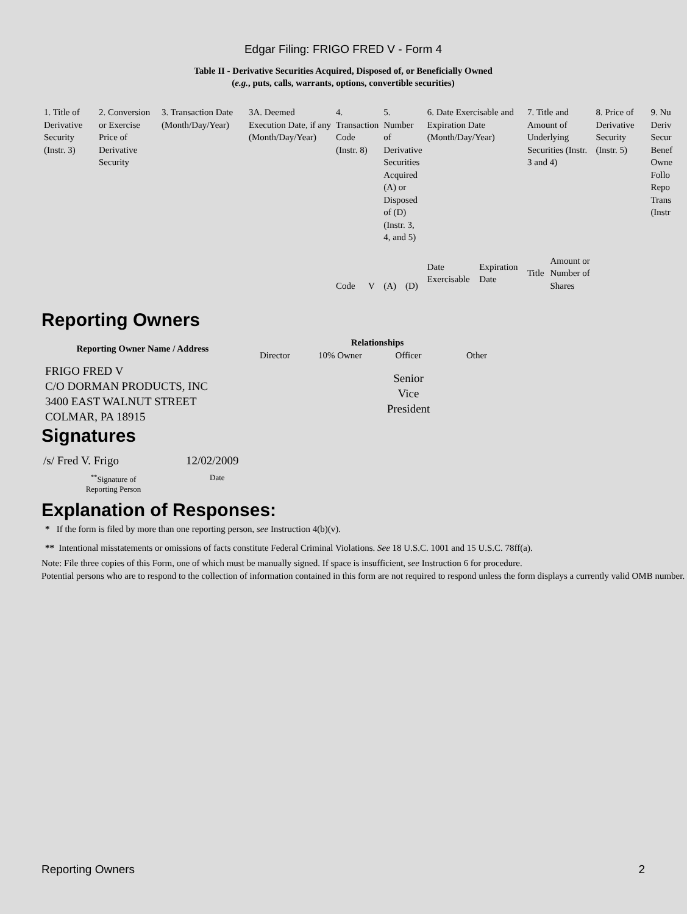Edgar Filing: FRIGO FRED V - Form 4
Table II - Derivative Securities Acquired, Disposed of, or Beneficially Owned
(e.g., puts, calls, warrants, options, convertible securities)
| 1. Title of Derivative Security (Instr. 3) | 2. Conversion or Exercise Price of Derivative Security | 3. Transaction Date (Month/Day/Year) | 3A. Deemed Execution Date, if any (Month/Day/Year) | 4. Transaction Code (Instr. 8) | | 5. Number of Derivative Securities Acquired (A) or Disposed of (D) (Instr. 3, 4, and 5) | | 6. Date Exercisable and Expiration Date (Month/Day/Year) | | 7. Title and Amount of Underlying Securities (Instr. 3 and 4) | | 8. Price of Derivative Security (Instr. 5) | 9. Nu Deriv Secur Benef Owne Follo Repo Trans (Instr |
| | | | | | | | | Date Exercisable | Expiration Date | Title | Amount or Number of Shares | | |
| | | | | Code | V | (A) | (D) | | | | | | |
Reporting Owners
| Reporting Owner Name / Address | Relationships | | | |
| --- | --- | --- | --- | --- |
| | Director | 10% Owner | Officer | Other |
| FRIGO FRED V C/O DORMAN PRODUCTS, INC 3400 EAST WALNUT STREET COLMAR, PA 18915 | | | Senior Vice President | |
Signatures
| /s/ Fred V. Frigo | 12/02/2009 |
| <sup>**</sup> Signature of Reporting Person | Date |
Explanation of Responses:
* If the form is filed by more than one reporting person, see Instruction 4(b)(v).
** Intentional misstatements or omissions of facts constitute Federal Criminal Violations. See 18 U.S.C. 1001 and 15 U.S.C. 78ff(a).
Note: File three copies of this Form, one of which must be manually signed. If space is insufficient, see Instruction 6 for procedure.
Potential persons who are to respond to the collection of information contained in this form are not required to respond unless the form displays a currently valid OMB number.
Reporting Owners 2